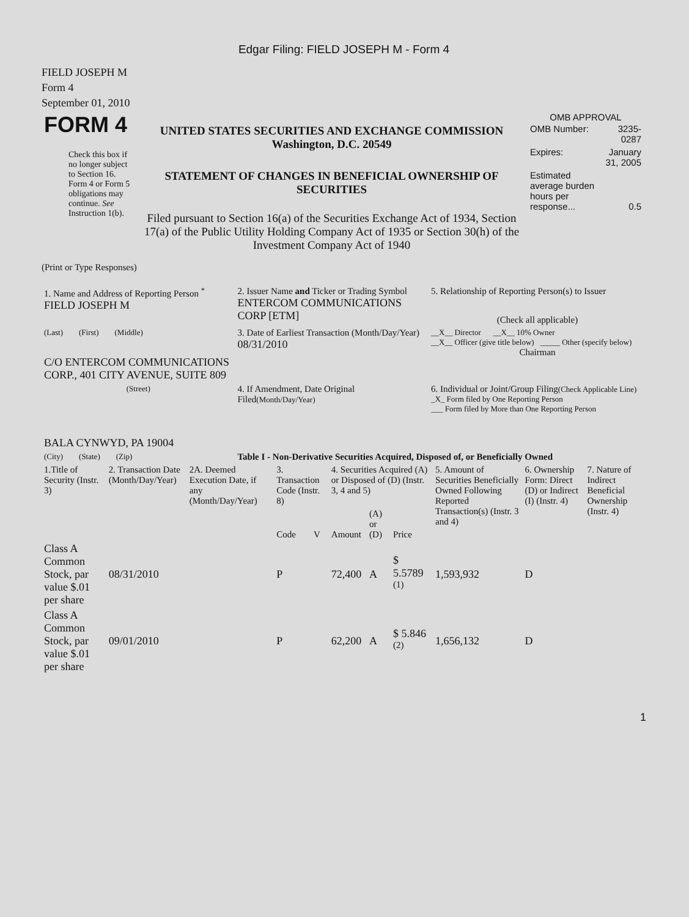Edgar Filing: FIELD JOSEPH M - Form 4
FIELD JOSEPH M
Form 4
September 01, 2010
| FORM 4 Check this box if no longer subject to Section 16. Form 4 or Form 5 obligations may continue. See Instruction 1(b). | UNITED STATES SECURITIES AND EXCHANGE COMMISSION Washington, D.C. 20549 STATEMENT OF CHANGES IN BENEFICIAL OWNERSHIP OF SECURITIES Filed pursuant to Section 16(a) of the Securities Exchange Act of 1934, Section 17(a) of the Public Utility Holding Company Act of 1935 or Section 30(h) of the Investment Company Act of 1940 | OMB APPROVAL / OMB Number: / 3235-0287 / / Expires: / January 31, 2005 / / Estimated average burden hours per response... / 0.5 / |
(Print or Type Responses)
| 1. Name and Address of Reporting Person <sup>*</sup> FIELD JOSEPH M | 2. Issuer Name and Ticker or Trading Symbol ENTERCOM COMMUNICATIONS CORP [ETM] | 5. Relationship of Reporting Person(s) to Issuer (Check all applicable) |
| (Last) (First) (Middle) C/O ENTERCOM COMMUNICATIONS CORP., 401 CITY AVENUE, SUITE 809 | 3. Date of Earliest Transaction (Month/Day/Year) 08/31/2010 | __X__ Director __X__ 10% Owner __X__ Officer (give title below) _____ Other (specify below) Chairman |
| (Street) BALA CYNWYD, PA 19004 | 4. If Amendment, Date Original Filed (Month/Day/Year) | 6. Individual or Joint/Group Filing (Check Applicable Line) _X_ Form filed by One Reporting Person ___ Form filed by More than One Reporting Person |
| (City) (State) (Zip) | Table I - Non-Derivative Securities Acquired, Disposed of, or Beneficially Owned | |
| 1.Title of Security (Instr. 3) | 2. Transaction Date (Month/Day/Year) | 2A. Deemed Execution Date, if any (Month/Day/Year) | 3. Transaction Code (Instr. 8) | | 4. Securities Acquired (A) or Disposed of (D) (Instr. 3, 4 and 5) | | | 5. Amount of Securities Beneficially Owned Following Reported Transaction(s) (Instr. 3 and 4) | 6. Ownership Form: Direct (D) or Indirect (I) (Instr. 4) | 7. Nature of Indirect Beneficial Ownership (Instr. 4) |
| --- | --- | --- | --- | --- | --- | --- | --- | --- | --- | --- |
| | | | Code | V | Amount | (A) or (D) | Price | | | |
| Class A Common Stock, par value $.01 per share | 08/31/2010 | | P | | 72,400 | A | $ 5.5789 <sup>(1)</sup> | 1,593,932 | D | |
| Class A Common Stock, par value $.01 per share | 09/01/2010 | | P | | 62,200 | A | $ 5.846 <sup>(2)</sup> | 1,656,132 | D | |
1